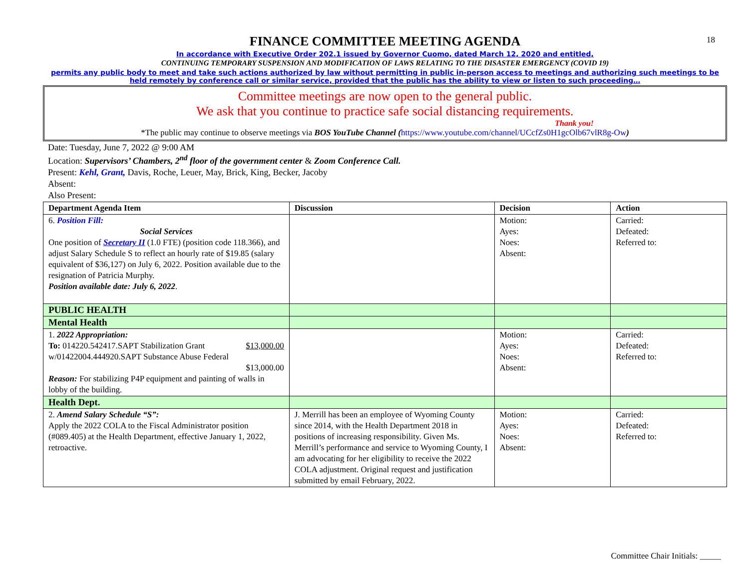18
FINANCE COMMITTEE MEETING AGENDA
In accordance with Executive Order 202.1 issued by Governor Cuomo, dated March 12, 2020 and entitled,
CONTINUING TEMPORARY SUSPENSION AND MODIFICATION OF LAWS RELATING TO THE DISASTER EMERGENCY (COVID 19)
permits any public body to meet and take such actions authorized by law without permitting in public in-person access to meetings and authorizing such meetings to be held remotely by conference call or similar service, provided that the public has the ability to view or listen to such proceeding…
Committee meetings are now open to the general public.
We ask that you continue to practice safe social distancing requirements.
Thank you!
*The public may continue to observe meetings via BOS YouTube Channel (https://www.youtube.com/channel/UCcfZs0H1gcOlb67vlR8g-Ow)
Date: Tuesday, June 7, 2022 @ 9:00 AM
Location: Supervisors’ Chambers, 2<sup>nd</sup> floor of the government center & Zoom Conference Call.
Present: Kehl, Grant, Davis, Roche, Leuer, May, Brick, King, Becker, Jacoby
Absent:
Also Present:
| Department Agenda Item | Discussion | Decision | Action |
| --- | --- | --- | --- |
| 6. Position Fill: Social Services One position of Secretary II (1.0 FTE) (position code 118.366), and adjust Salary Schedule S to reflect an hourly rate of $19.85 (salary equivalent of $36,127) on July 6, 2022. Position available due to the resignation of Patricia Murphy. Position available date: July 6, 2022 . | | Motion: Ayes: Noes: Absent: | Carried: Defeated: Referred to: |
| PUBLIC HEALTH | | | |
| Mental Health | | | |
| 1. 2022 Appropriation: To: 014220.542417.SAPT Stabilization Grant $13,000.00 w/01422004.444920.SAPT Substance Abuse Federal $13,000.00 Reason: For stabilizing P4P equipment and painting of walls in lobby of the building. | | Motion: Ayes: Noes: Absent: | Carried: Defeated: Referred to: |
| Health Dept. | | | |
| 2. Amend Salary Schedule “S”: Apply the 2022 COLA to the Fiscal Administrator position (#089.405) at the Health Department, effective January 1, 2022, retroactive. | J. Merrill has been an employee of Wyoming County since 2014, with the Health Department 2018 in positions of increasing responsibility. Given Ms. Merrill’s performance and service to Wyoming County, I am advocating for her eligibility to receive the 2022 COLA adjustment. Original request and justification submitted by email February, 2022. | Motion: Ayes: Noes: Absent: | Carried: Defeated: Referred to: |
Committee Chair Initials: _____